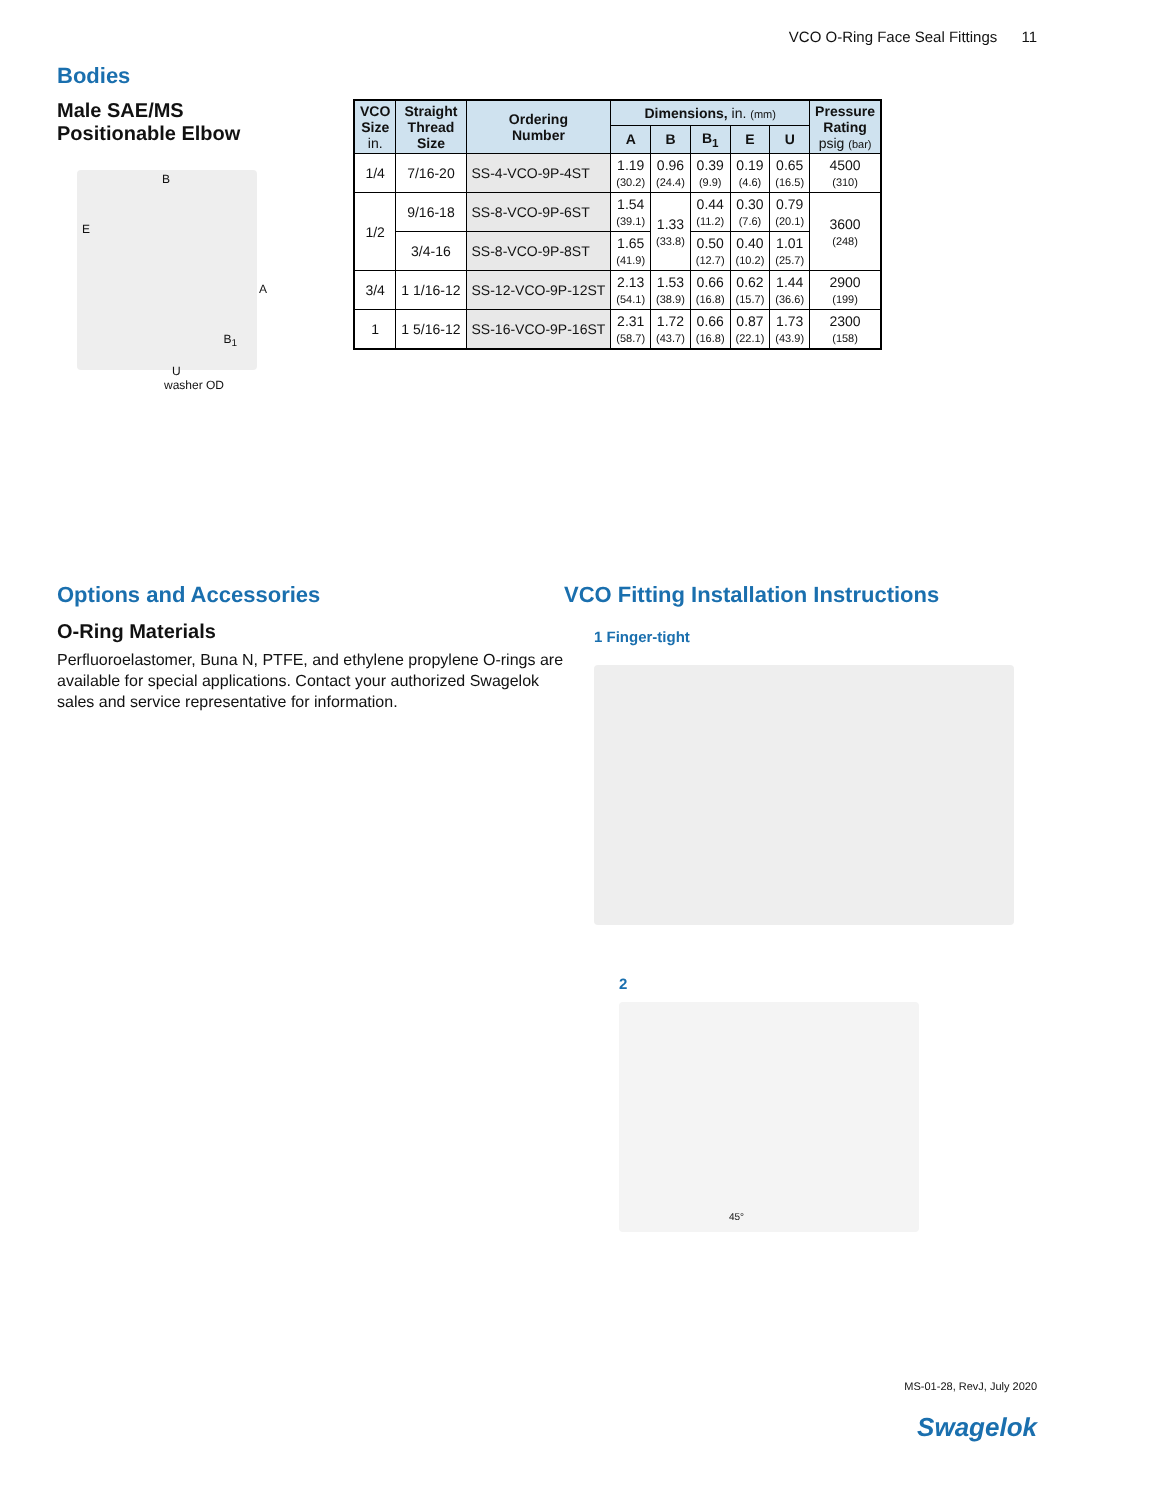VCO O-Ring Face Seal Fittings 11
Bodies
Male SAE/MS Positionable Elbow
B
E
A
B<sub>1</sub>
U
washer OD
| VCO Size in. | Straight Thread Size | Ordering Number | Dimensions, in. (mm) | | | | | Pressure Rating psig (bar) |
| --- | --- | --- | --- | --- | --- | --- | --- | --- |
| | | | A | B | B<sub>1</sub> | E | U | |
| 1/4 | 7/16-20 | SS-4-VCO-9P-4ST | 1.19 (30.2) | 0.96 (24.4) | 0.39 (9.9) | 0.19 (4.6) | 0.65 (16.5) | 4500 (310) |
| 1/2 | 9/16-18 | SS-8-VCO-9P-6ST | 1.54 (39.1) | 1.33 (33.8) | 0.44 (11.2) | 0.30 (7.6) | 0.79 (20.1) | 3600 (248) |
| | 3/4-16 | SS-8-VCO-9P-8ST | 1.65 (41.9) | | 0.50 (12.7) | 0.40 (10.2) | 1.01 (25.7) | |
| 3/4 | 1 1/16-12 | SS-12-VCO-9P-12ST | 2.13 (54.1) | 1.53 (38.9) | 0.66 (16.8) | 0.62 (15.7) | 1.44 (36.6) | 2900 (199) |
| 1 | 1 5/16-12 | SS-16-VCO-9P-16ST | 2.31 (58.7) | 1.72 (43.7) | 0.66 (16.8) | 0.87 (22.1) | 1.73 (43.9) | 2300 (158) |
Options and Accessories
O-Ring Materials
Perfluoroelastomer, Buna N, PTFE, and ethylene propylene O-rings are available for special applications. Contact your authorized Swagelok sales and service representative for information.
VCO Fitting Installation Instructions
1 Finger-tight
2
45°
MS-01-28, RevJ, July 2020
Swagelok